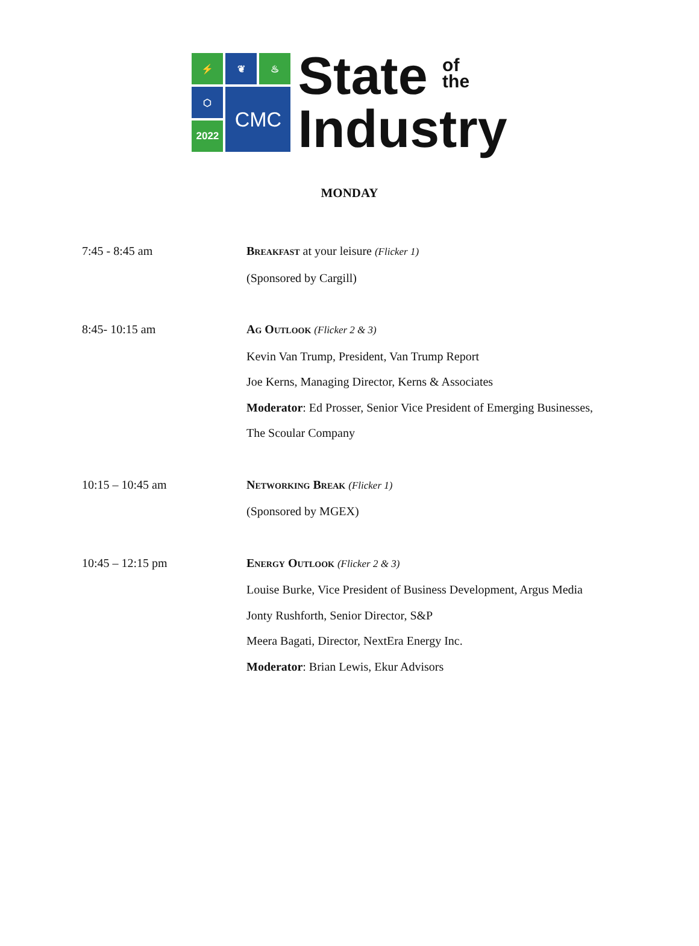⚡
❦
♨
⬡
CMC
2022
State of
the
Industry
MONDAY
7:45 - 8:45 am Breakfast at your leisure (Flicker 1)
(Sponsored by Cargill)
8:45- 10:15 am Ag Outlook (Flicker 2 & 3)
Kevin Van Trump, President, Van Trump Report
Joe Kerns, Managing Director, Kerns & Associates
Moderator: Ed Prosser, Senior Vice President of Emerging Businesses, The Scoular Company
10:15 – 10:45 am Networking Break (Flicker 1)
(Sponsored by MGEX)
10:45 – 12:15 pm Energy Outlook (Flicker 2 & 3)
Louise Burke, Vice President of Business Development, Argus Media
Jonty Rushforth, Senior Director, S&P
Meera Bagati, Director, NextEra Energy Inc.
Moderator: Brian Lewis, Ekur Advisors